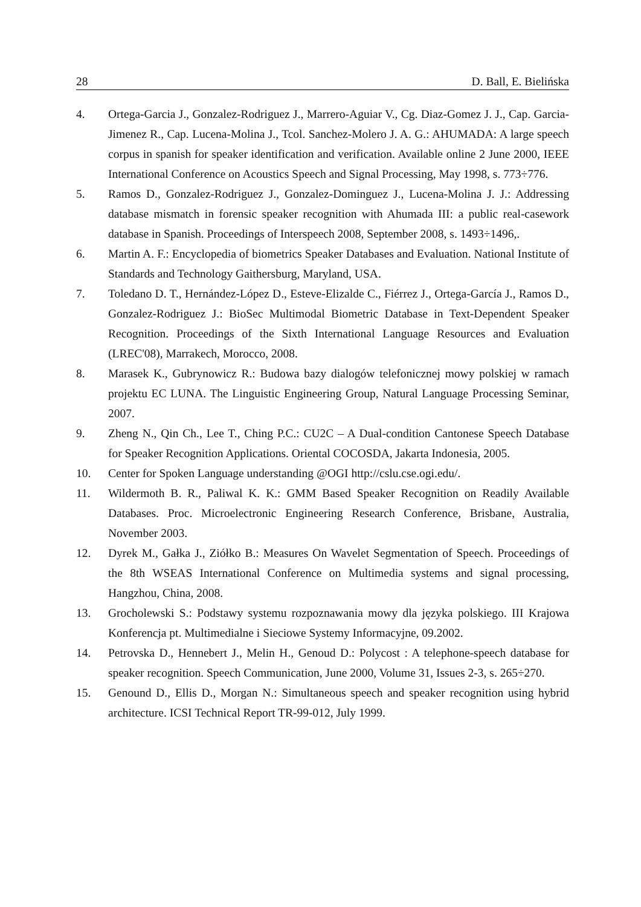28 D. Ball, E. Bielińska
4. Ortega-Garcia J., Gonzalez-Rodriguez J., Marrero-Aguiar V., Cg. Diaz-Gomez J. J., Cap. Garcia-Jimenez R., Cap. Lucena-Molina J., Tcol. Sanchez-Molero J. A. G.: AHUMADA: A large speech corpus in spanish for speaker identification and verification. Available online 2 June 2000, IEEE International Conference on Acoustics Speech and Signal Processing, May 1998, s. 773÷776.
5. Ramos D., Gonzalez-Rodriguez J., Gonzalez-Dominguez J., Lucena-Molina J. J.: Addressing database mismatch in forensic speaker recognition with Ahumada III: a public real-casework database in Spanish. Proceedings of Interspeech 2008, September 2008, s. 1493÷1496,.
6. Martin A. F.: Encyclopedia of biometrics Speaker Databases and Evaluation. National Institute of Standards and Technology Gaithersburg, Maryland, USA.
7. Toledano D. T., Hernández-López D., Esteve-Elizalde C., Fiérrez J., Ortega-García J., Ramos D., Gonzalez-Rodriguez J.: BioSec Multimodal Biometric Database in Text-Dependent Speaker Recognition. Proceedings of the Sixth International Language Resources and Evaluation (LREC'08), Marrakech, Morocco, 2008.
8. Marasek K., Gubrynowicz R.: Budowa bazy dialogów telefonicznej mowy polskiej w ramach projektu EC LUNA. The Linguistic Engineering Group, Natural Language Processing Seminar, 2007.
9. Zheng N., Qin Ch., Lee T., Ching P.C.: CU2C – A Dual-condition Cantonese Speech Database for Speaker Recognition Applications. Oriental COCOSDA, Jakarta Indonesia, 2005.
10. Center for Spoken Language understanding @OGI http://cslu.cse.ogi.edu/.
11. Wildermoth B. R., Paliwal K. K.: GMM Based Speaker Recognition on Readily Available Databases. Proc. Microelectronic Engineering Research Conference, Brisbane, Australia, November 2003.
12. Dyrek M., Gałka J., Ziółko B.: Measures On Wavelet Segmentation of Speech. Proceedings of the 8th WSEAS International Conference on Multimedia systems and signal processing, Hangzhou, China, 2008.
13. Grocholewski S.: Podstawy systemu rozpoznawania mowy dla języka polskiego. III Krajowa Konferencja pt. Multimedialne i Sieciowe Systemy Informacyjne, 09.2002.
14. Petrovska D., Hennebert J., Melin H., Genoud D.: Polycost : A telephone-speech database for speaker recognition. Speech Communication, June 2000, Volume 31, Issues 2-3, s. 265÷270.
15. Genound D., Ellis D., Morgan N.: Simultaneous speech and speaker recognition using hybrid architecture. ICSI Technical Report TR-99-012, July 1999.